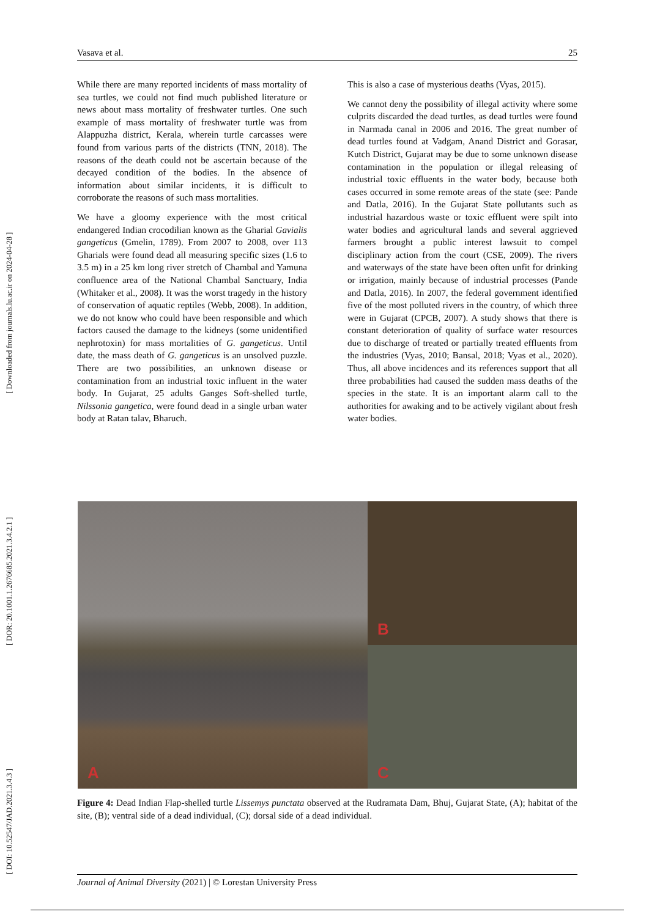Vasava et al. 25
[ DOI: 10.52547/JAD.2021.3.4.3 ] [ DOR: 20.1001.1.2676685.2021.3.4.2.1 ] [ Downloaded from journals.lu.ac.ir on 2024-04-28 ]
While there are many reported incidents of mass mortality of sea turtles, we could not find much published literature or news about mass mortality of freshwater turtles. One such example of mass mortality of freshwater turtle was from Alappuzha district, Kerala, wherein turtle carcasses were found from various parts of the districts (TNN, 2018). The reasons of the death could not be ascertain because of the decayed condition of the bodies. In the absence of information about similar incidents, it is difficult to corroborate the reasons of such mass mortalities.
We have a gloomy experience with the most critical endangered Indian crocodilian known as the Gharial Gavialis gangeticus (Gmelin, 1789). From 2007 to 2008, over 113 Gharials were found dead all measuring specific sizes (1.6 to 3.5 m) in a 25 km long river stretch of Chambal and Yamuna confluence area of the National Chambal Sanctuary, India (Whitaker et al., 2008). It was the worst tragedy in the history of conservation of aquatic reptiles (Webb, 2008). In addition, we do not know who could have been responsible and which factors caused the damage to the kidneys (some unidentified nephrotoxin) for mass mortalities of G. gangeticus. Until date, the mass death of G. gangeticus is an unsolved puzzle. There are two possibilities, an unknown disease or contamination from an industrial toxic influent in the water body. In Gujarat, 25 adults Ganges Soft-shelled turtle, Nilssonia gangetica, were found dead in a single urban water body at Ratan talav, Bharuch.
This is also a case of mysterious deaths (Vyas, 2015).
We cannot deny the possibility of illegal activity where some culprits discarded the dead turtles, as dead turtles were found in Narmada canal in 2006 and 2016. The great number of dead turtles found at Vadgam, Anand District and Gorasar, Kutch District, Gujarat may be due to some unknown disease contamination in the population or illegal releasing of industrial toxic effluents in the water body, because both cases occurred in some remote areas of the state (see: Pande and Datla, 2016). In the Gujarat State pollutants such as industrial hazardous waste or toxic effluent were spilt into water bodies and agricultural lands and several aggrieved farmers brought a public interest lawsuit to compel disciplinary action from the court (CSE, 2009). The rivers and waterways of the state have been often unfit for drinking or irrigation, mainly because of industrial processes (Pande and Datla, 2016). In 2007, the federal government identified five of the most polluted rivers in the country, of which three were in Gujarat (CPCB, 2007). A study shows that there is constant deterioration of quality of surface water resources due to discharge of treated or partially treated effluents from the industries (Vyas, 2010; Bansal, 2018; Vyas et al., 2020). Thus, all above incidences and its references support that all three probabilities had caused the sudden mass deaths of the species in the state. It is an important alarm call to the authorities for awaking and to be actively vigilant about fresh water bodies.
A
B
C
Figure 4: Dead Indian Flap-shelled turtle Lissemys punctata observed at the Rudramata Dam, Bhuj, Gujarat State, (A); habitat of the site, (B); ventral side of a dead individual, (C); dorsal side of a dead individual.
Journal of Animal Diversity (2021) | © Lorestan University Press